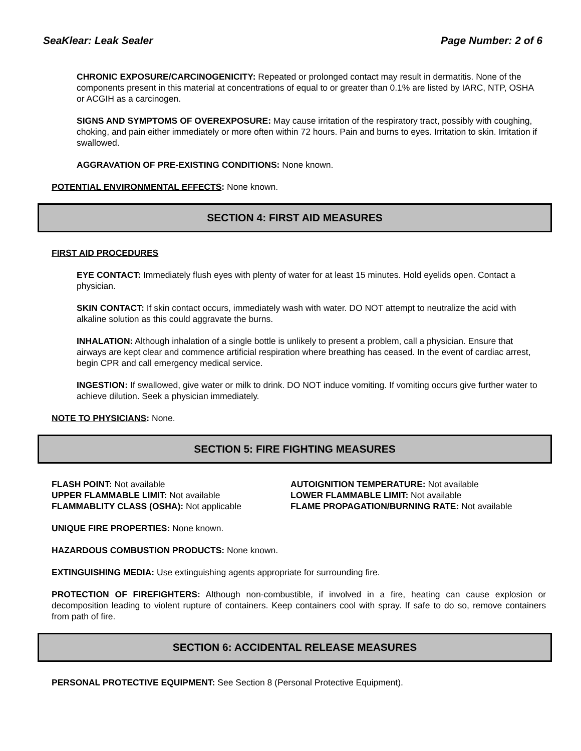SeaKlear: Leak Sealer Page Number: 2 of 6
CHRONIC EXPOSURE/CARCINOGENICITY: Repeated or prolonged contact may result in dermatitis. None of the components present in this material at concentrations of equal to or greater than 0.1% are listed by IARC, NTP, OSHA or ACGIH as a carcinogen.
SIGNS AND SYMPTOMS OF OVEREXPOSURE: May cause irritation of the respiratory tract, possibly with coughing, choking, and pain either immediately or more often within 72 hours. Pain and burns to eyes. Irritation to skin. Irritation if swallowed.
AGGRAVATION OF PRE-EXISTING CONDITIONS: None known.
POTENTIAL ENVIRONMENTAL EFFECTS: None known.
SECTION 4: FIRST AID MEASURES
FIRST AID PROCEDURES
EYE CONTACT: Immediately flush eyes with plenty of water for at least 15 minutes. Hold eyelids open. Contact a physician.
SKIN CONTACT: If skin contact occurs, immediately wash with water. DO NOT attempt to neutralize the acid with alkaline solution as this could aggravate the burns.
INHALATION: Although inhalation of a single bottle is unlikely to present a problem, call a physician. Ensure that airways are kept clear and commence artificial respiration where breathing has ceased. In the event of cardiac arrest, begin CPR and call emergency medical service.
INGESTION: If swallowed, give water or milk to drink. DO NOT induce vomiting. If vomiting occurs give further water to achieve dilution. Seek a physician immediately.
NOTE TO PHYSICIANS: None.
SECTION 5: FIRE FIGHTING MEASURES
FLASH POINT: Not available
UPPER FLAMMABLE LIMIT: Not available
FLAMMABLITY CLASS (OSHA): Not applicable
AUTOIGNITION TEMPERATURE: Not available
LOWER FLAMMABLE LIMIT: Not available
FLAME PROPAGATION/BURNING RATE: Not available
UNIQUE FIRE PROPERTIES: None known.
HAZARDOUS COMBUSTION PRODUCTS: None known.
EXTINGUISHING MEDIA: Use extinguishing agents appropriate for surrounding fire.
PROTECTION OF FIREFIGHTERS: Although non-combustible, if involved in a fire, heating can cause explosion or decomposition leading to violent rupture of containers. Keep containers cool with spray. If safe to do so, remove containers from path of fire.
SECTION 6: ACCIDENTAL RELEASE MEASURES
PERSONAL PROTECTIVE EQUIPMENT: See Section 8 (Personal Protective Equipment).